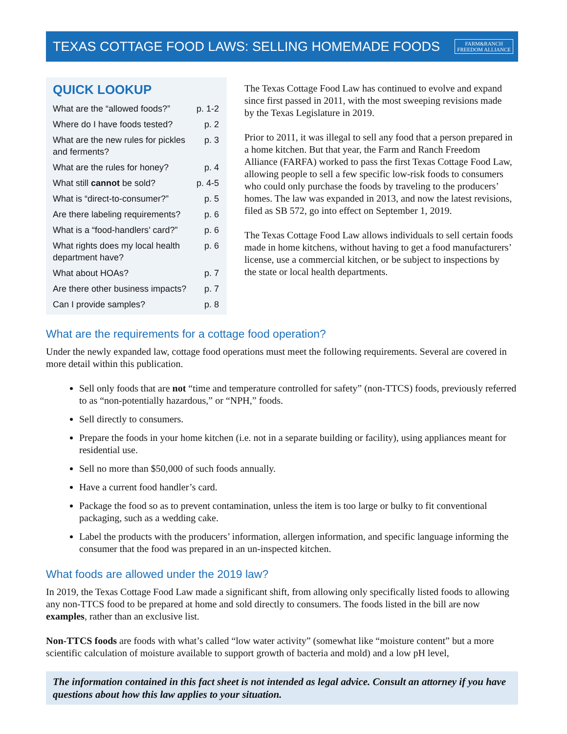TEXAS COTTAGE FOOD LAWS: SELLING HOMEMADE FOODS
FARM&RANCH
FREEDOM ALLIANCE
QUICK LOOKUP
| What are the “allowed foods?” | p. 1-2 |
| Where do I have foods tested? | p. 2 |
| What are the new rules for pickles and ferments? | p. 3 |
| What are the rules for honey? | p. 4 |
| What still cannot be sold? | p. 4-5 |
| What is “direct-to-consumer?” | p. 5 |
| Are there labeling requirements? | p. 6 |
| What is a “food-handlers’ card?” | p. 6 |
| What rights does my local health department have? | p. 6 |
| What about HOAs? | p. 7 |
| Are there other business impacts? | p. 7 |
| Can I provide samples? | p. 8 |
The Texas Cottage Food Law has continued to evolve and expand since first passed in 2011, with the most sweeping revisions made by the Texas Legislature in 2019.
Prior to 2011, it was illegal to sell any food that a person prepared in a home kitchen. But that year, the Farm and Ranch Freedom Alliance (FARFA) worked to pass the first Texas Cottage Food Law, allowing people to sell a few specific low-risk foods to consumers who could only purchase the foods by traveling to the producers’ homes. The law was expanded in 2013, and now the latest revisions, filed as SB 572, go into effect on September 1, 2019.
The Texas Cottage Food Law allows individuals to sell certain foods made in home kitchens, without having to get a food manufacturers’ license, use a commercial kitchen, or be subject to inspections by the state or local health departments.
What are the requirements for a cottage food operation?
Under the newly expanded law, cottage food operations must meet the following requirements. Several are covered in more detail within this publication.
Sell only foods that are not “time and temperature controlled for safety” (non-TTCS) foods, previously referred to as “non-potentially hazardous,” or “NPH,” foods.
Sell directly to consumers.
Prepare the foods in your home kitchen (i.e. not in a separate building or facility), using appliances meant for residential use.
Sell no more than $50,000 of such foods annually.
Have a current food handler’s card.
Package the food so as to prevent contamination, unless the item is too large or bulky to fit conventional packaging, such as a wedding cake.
Label the products with the producers’ information, allergen information, and specific language informing the consumer that the food was prepared in an un-inspected kitchen.
What foods are allowed under the 2019 law?
In 2019, the Texas Cottage Food Law made a significant shift, from allowing only specifically listed foods to allowing any non-TTCS food to be prepared at home and sold directly to consumers. The foods listed in the bill are now examples, rather than an exclusive list.
Non-TTCS foods are foods with what’s called “low water activity” (somewhat like “moisture content” but a more scientific calculation of moisture available to support growth of bacteria and mold) and a low pH level,
The information contained in this fact sheet is not intended as legal advice. Consult an attorney if you have questions about how this law applies to your situation.